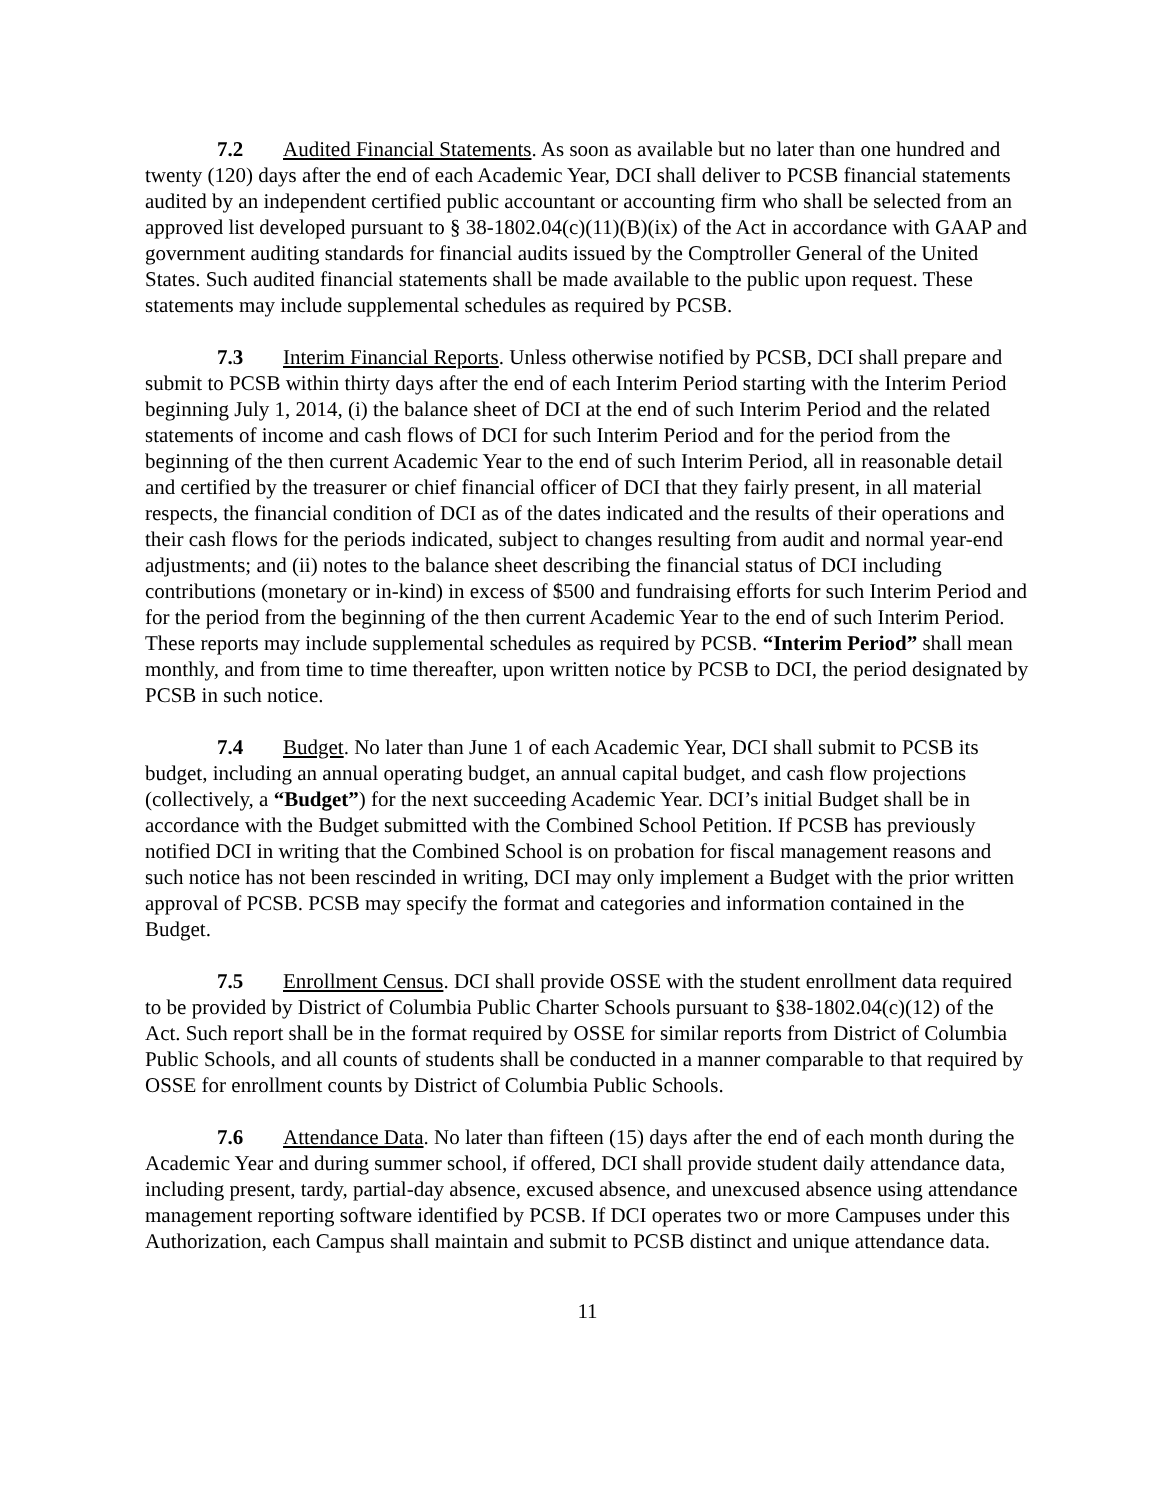7.2 Audited Financial Statements. As soon as available but no later than one hundred and twenty (120) days after the end of each Academic Year, DCI shall deliver to PCSB financial statements audited by an independent certified public accountant or accounting firm who shall be selected from an approved list developed pursuant to § 38-1802.04(c)(11)(B)(ix) of the Act in accordance with GAAP and government auditing standards for financial audits issued by the Comptroller General of the United States. Such audited financial statements shall be made available to the public upon request. These statements may include supplemental schedules as required by PCSB.
7.3 Interim Financial Reports. Unless otherwise notified by PCSB, DCI shall prepare and submit to PCSB within thirty days after the end of each Interim Period starting with the Interim Period beginning July 1, 2014, (i) the balance sheet of DCI at the end of such Interim Period and the related statements of income and cash flows of DCI for such Interim Period and for the period from the beginning of the then current Academic Year to the end of such Interim Period, all in reasonable detail and certified by the treasurer or chief financial officer of DCI that they fairly present, in all material respects, the financial condition of DCI as of the dates indicated and the results of their operations and their cash flows for the periods indicated, subject to changes resulting from audit and normal year-end adjustments; and (ii) notes to the balance sheet describing the financial status of DCI including contributions (monetary or in-kind) in excess of $500 and fundraising efforts for such Interim Period and for the period from the beginning of the then current Academic Year to the end of such Interim Period. These reports may include supplemental schedules as required by PCSB. “Interim Period” shall mean monthly, and from time to time thereafter, upon written notice by PCSB to DCI, the period designated by PCSB in such notice.
7.4 Budget. No later than June 1 of each Academic Year, DCI shall submit to PCSB its budget, including an annual operating budget, an annual capital budget, and cash flow projections (collectively, a “Budget”) for the next succeeding Academic Year. DCI’s initial Budget shall be in accordance with the Budget submitted with the Combined School Petition. If PCSB has previously notified DCI in writing that the Combined School is on probation for fiscal management reasons and such notice has not been rescinded in writing, DCI may only implement a Budget with the prior written approval of PCSB. PCSB may specify the format and categories and information contained in the Budget.
7.5 Enrollment Census. DCI shall provide OSSE with the student enrollment data required to be provided by District of Columbia Public Charter Schools pursuant to §38-1802.04(c)(12) of the Act. Such report shall be in the format required by OSSE for similar reports from District of Columbia Public Schools, and all counts of students shall be conducted in a manner comparable to that required by OSSE for enrollment counts by District of Columbia Public Schools.
7.6 Attendance Data. No later than fifteen (15) days after the end of each month during the Academic Year and during summer school, if offered, DCI shall provide student daily attendance data, including present, tardy, partial-day absence, excused absence, and unexcused absence using attendance management reporting software identified by PCSB. If DCI operates two or more Campuses under this Authorization, each Campus shall maintain and submit to PCSB distinct and unique attendance data.
11